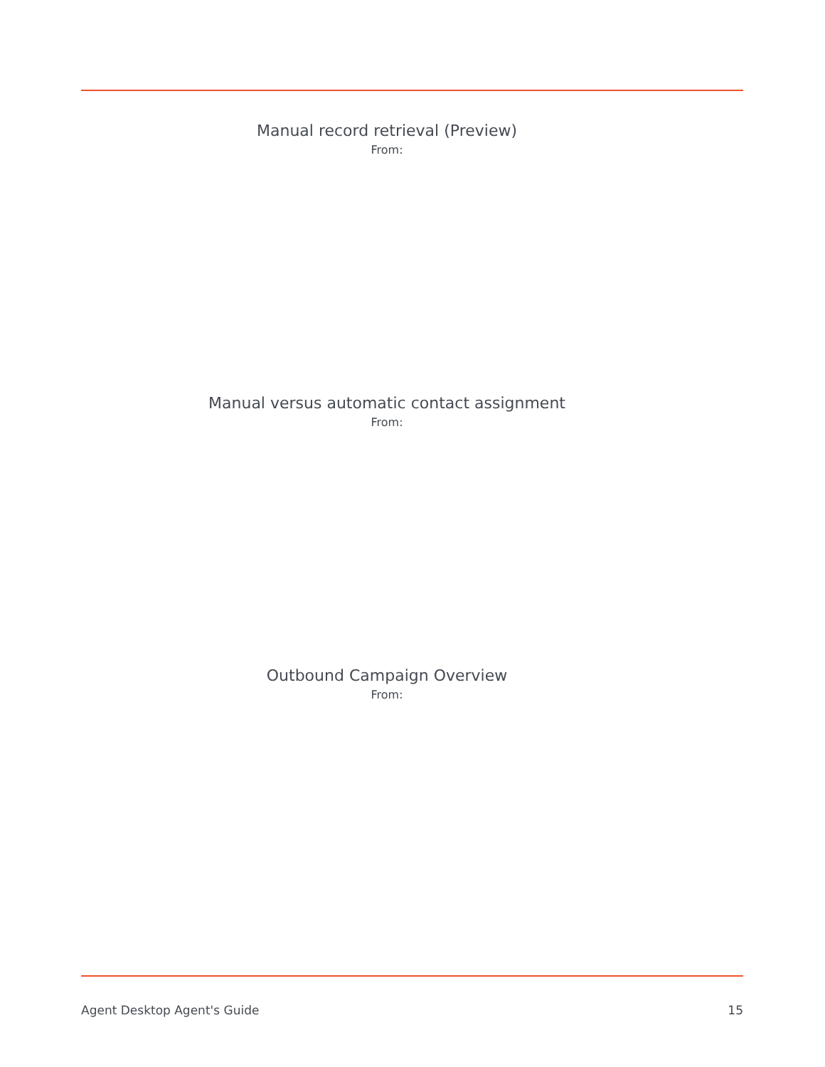Manual record retrieval (Preview)
From:
Manual versus automatic contact assignment
From:
Outbound Campaign Overview
From:
Agent Desktop Agent's Guide 15